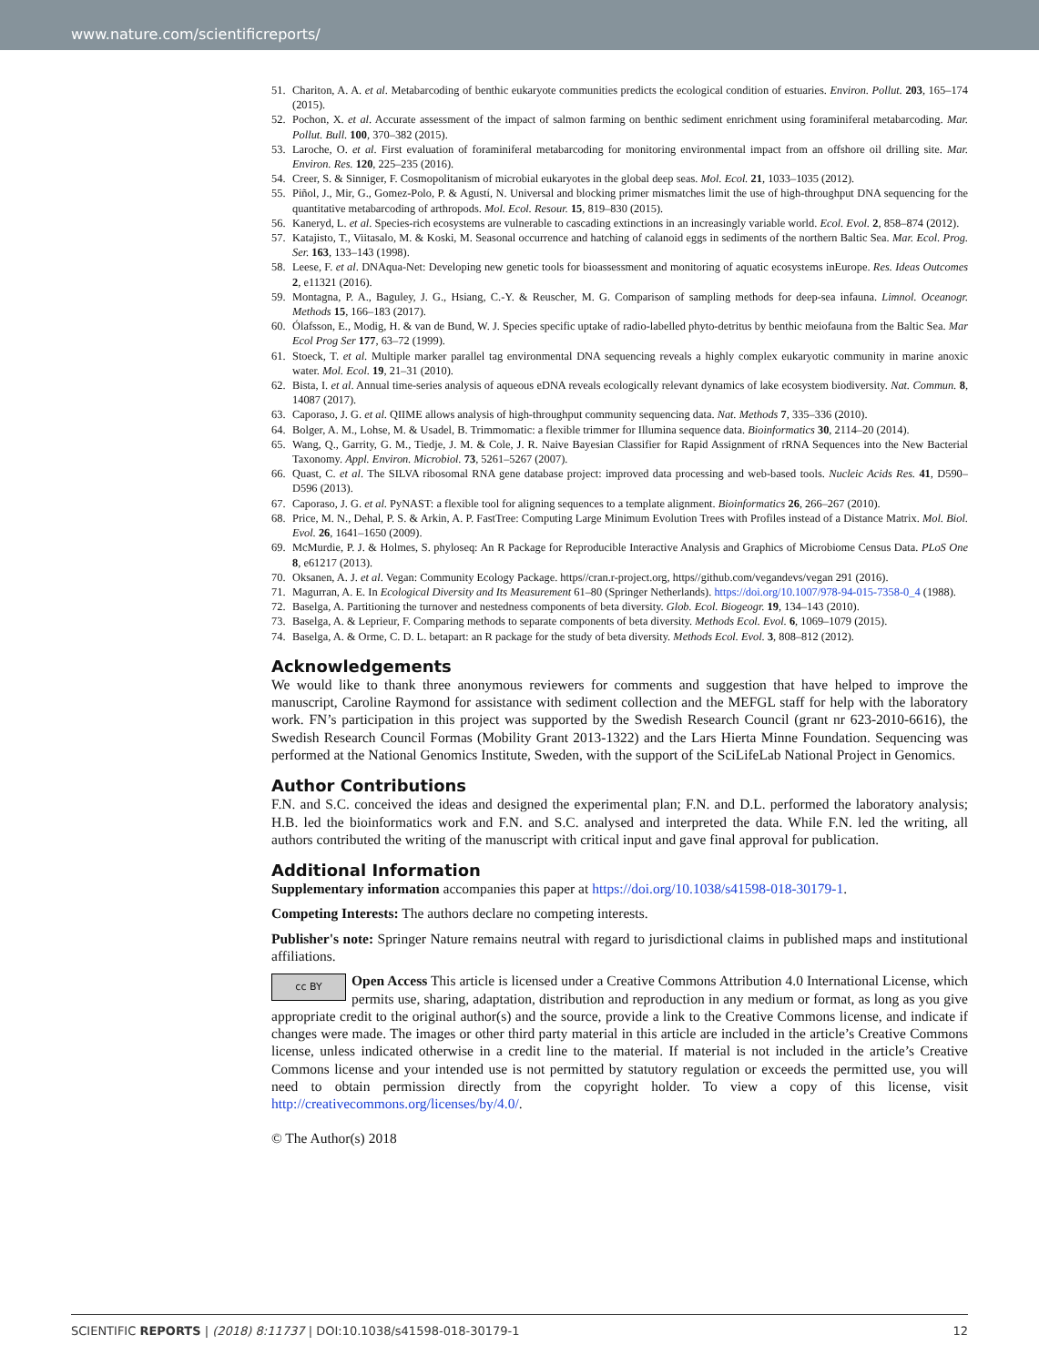www.nature.com/scientificreports/
51. Chariton, A. A. et al. Metabarcoding of benthic eukaryote communities predicts the ecological condition of estuaries. Environ. Pollut. 203, 165–174 (2015).
52. Pochon, X. et al. Accurate assessment of the impact of salmon farming on benthic sediment enrichment using foraminiferal metabarcoding. Mar. Pollut. Bull. 100, 370–382 (2015).
53. Laroche, O. et al. First evaluation of foraminiferal metabarcoding for monitoring environmental impact from an offshore oil drilling site. Mar. Environ. Res. 120, 225–235 (2016).
54. Creer, S. & Sinniger, F. Cosmopolitanism of microbial eukaryotes in the global deep seas. Mol. Ecol. 21, 1033–1035 (2012).
55. Piñol, J., Mir, G., Gomez-Polo, P. & Agustí, N. Universal and blocking primer mismatches limit the use of high-throughput DNA sequencing for the quantitative metabarcoding of arthropods. Mol. Ecol. Resour. 15, 819–830 (2015).
56. Kaneryd, L. et al. Species-rich ecosystems are vulnerable to cascading extinctions in an increasingly variable world. Ecol. Evol. 2, 858–874 (2012).
57. Katajisto, T., Viitasalo, M. & Koski, M. Seasonal occurrence and hatching of calanoid eggs in sediments of the northern Baltic Sea. Mar. Ecol. Prog. Ser. 163, 133–143 (1998).
58. Leese, F. et al. DNAqua-Net: Developing new genetic tools for bioassessment and monitoring of aquatic ecosystems inEurope. Res. Ideas Outcomes 2, e11321 (2016).
59. Montagna, P. A., Baguley, J. G., Hsiang, C.-Y. & Reuscher, M. G. Comparison of sampling methods for deep-sea infauna. Limnol. Oceanogr. Methods 15, 166–183 (2017).
60. Ólafsson, E., Modig, H. & van de Bund, W. J. Species specific uptake of radio-labelled phyto-detritus by benthic meiofauna from the Baltic Sea. Mar Ecol Prog Ser 177, 63–72 (1999).
61. Stoeck, T. et al. Multiple marker parallel tag environmental DNA sequencing reveals a highly complex eukaryotic community in marine anoxic water. Mol. Ecol. 19, 21–31 (2010).
62. Bista, I. et al. Annual time-series analysis of aqueous eDNA reveals ecologically relevant dynamics of lake ecosystem biodiversity. Nat. Commun. 8, 14087 (2017).
63. Caporaso, J. G. et al. QIIME allows analysis of high-throughput community sequencing data. Nat. Methods 7, 335–336 (2010).
64. Bolger, A. M., Lohse, M. & Usadel, B. Trimmomatic: a flexible trimmer for Illumina sequence data. Bioinformatics 30, 2114–20 (2014).
65. Wang, Q., Garrity, G. M., Tiedje, J. M. & Cole, J. R. Naive Bayesian Classifier for Rapid Assignment of rRNA Sequences into the New Bacterial Taxonomy. Appl. Environ. Microbiol. 73, 5261–5267 (2007).
66. Quast, C. et al. The SILVA ribosomal RNA gene database project: improved data processing and web-based tools. Nucleic Acids Res. 41, D590–D596 (2013).
67. Caporaso, J. G. et al. PyNAST: a flexible tool for aligning sequences to a template alignment. Bioinformatics 26, 266–267 (2010).
68. Price, M. N., Dehal, P. S. & Arkin, A. P. FastTree: Computing Large Minimum Evolution Trees with Profiles instead of a Distance Matrix. Mol. Biol. Evol. 26, 1641–1650 (2009).
69. McMurdie, P. J. & Holmes, S. phyloseq: An R Package for Reproducible Interactive Analysis and Graphics of Microbiome Census Data. PLoS One 8, e61217 (2013).
70. Oksanen, A. J. et al. Vegan: Community Ecology Package. https//cran.r-project.org, https//github.com/vegandevs/vegan 291 (2016).
71. Magurran, A. E. In Ecological Diversity and Its Measurement 61–80 (Springer Netherlands). https://doi.org/10.1007/978-94-015-7358-0_4 (1988).
72. Baselga, A. Partitioning the turnover and nestedness components of beta diversity. Glob. Ecol. Biogeogr. 19, 134–143 (2010).
73. Baselga, A. & Leprieur, F. Comparing methods to separate components of beta diversity. Methods Ecol. Evol. 6, 1069–1079 (2015).
74. Baselga, A. & Orme, C. D. L. betapart: an R package for the study of beta diversity. Methods Ecol. Evol. 3, 808–812 (2012).
Acknowledgements
We would like to thank three anonymous reviewers for comments and suggestion that have helped to improve the manuscript, Caroline Raymond for assistance with sediment collection and the MEFGL staff for help with the laboratory work. FN’s participation in this project was supported by the Swedish Research Council (grant nr 623-2010-6616), the Swedish Research Council Formas (Mobility Grant 2013-1322) and the Lars Hierta Minne Foundation. Sequencing was performed at the National Genomics Institute, Sweden, with the support of the SciLifeLab National Project in Genomics.
Author Contributions
F.N. and S.C. conceived the ideas and designed the experimental plan; F.N. and D.L. performed the laboratory analysis; H.B. led the bioinformatics work and F.N. and S.C. analysed and interpreted the data. While F.N. led the writing, all authors contributed the writing of the manuscript with critical input and gave final approval for publication.
Additional Information
Supplementary information accompanies this paper at https://doi.org/10.1038/s41598-018-30179-1.
Competing Interests: The authors declare no competing interests.
Publisher's note: Springer Nature remains neutral with regard to jurisdictional claims in published maps and institutional affiliations.
cc BY Open Access This article is licensed under a Creative Commons Attribution 4.0 International License, which permits use, sharing, adaptation, distribution and reproduction in any medium or format, as long as you give appropriate credit to the original author(s) and the source, provide a link to the Creative Commons license, and indicate if changes were made. The images or other third party material in this article are included in the article’s Creative Commons license, unless indicated otherwise in a credit line to the material. If material is not included in the article’s Creative Commons license and your intended use is not permitted by statutory regulation or exceeds the permitted use, you will need to obtain permission directly from the copyright holder. To view a copy of this license, visit http://creativecommons.org/licenses/by/4.0/.
© The Author(s) 2018
SCIENTIFIC REPORTS | (2018) 8:11737 | DOI:10.1038/s41598-018-30179-1 12